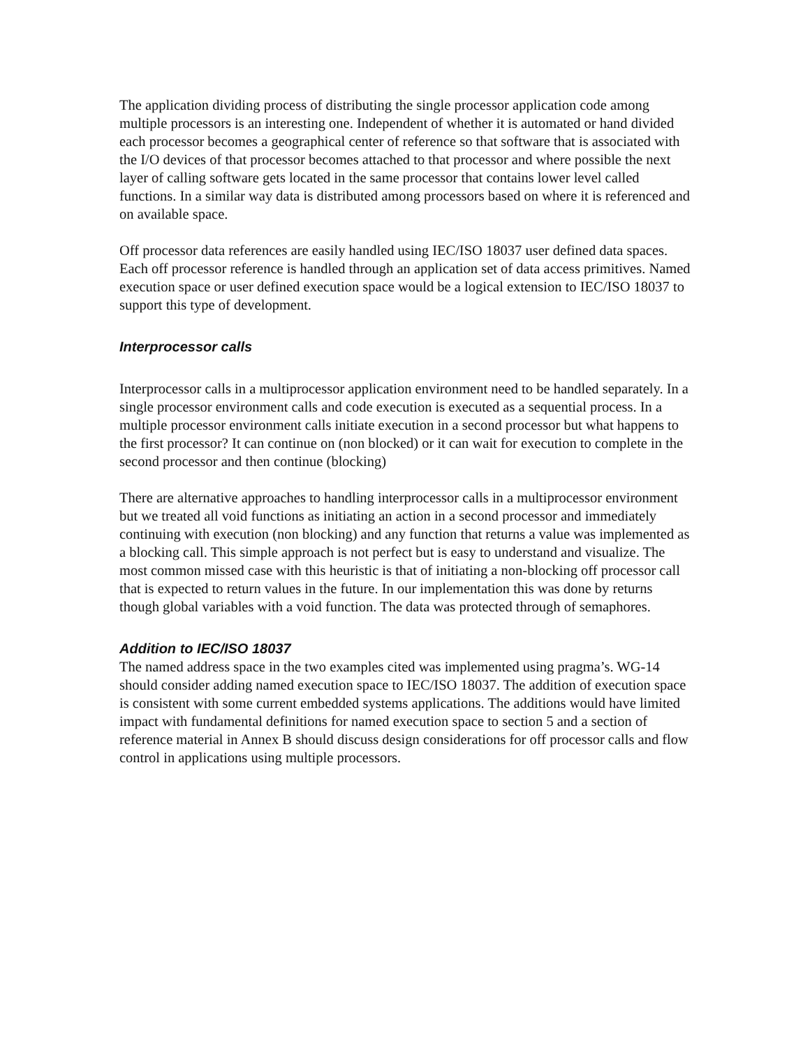The application dividing process of distributing the single processor application code among multiple processors is an interesting one. Independent of whether it is automated or hand divided each processor becomes a geographical center of reference so that software that is associated with the I/O devices of that processor becomes attached to that processor and where possible the next layer of calling software gets located in the same processor that contains lower level called functions. In a similar way data is distributed among processors based on where it is referenced and on available space.
Off processor data references are easily handled using IEC/ISO 18037 user defined data spaces. Each off processor reference is handled through an application set of data access primitives. Named execution space or user defined execution space would be a logical extension to IEC/ISO 18037 to support this type of development.
Interprocessor calls
Interprocessor calls in a multiprocessor application environment need to be handled separately. In a single processor environment calls and code execution is executed as a sequential process. In a multiple processor environment calls initiate execution in a second processor but what happens to the first processor? It can continue on (non blocked) or it can wait for execution to complete in the second processor and then continue (blocking)
There are alternative approaches to handling interprocessor calls in a multiprocessor environment but we treated all void functions as initiating an action in a second processor and immediately continuing with execution (non blocking) and any function that returns a value was implemented as a blocking call. This simple approach is not perfect but is easy to understand and visualize. The most common missed case with this heuristic is that of initiating a non-blocking off processor call that is expected to return values in the future. In our implementation this was done by returns though global variables with a void function. The data was protected through of semaphores.
Addition to IEC/ISO 18037
The named address space in the two examples cited was implemented using pragma’s. WG-14 should consider adding named execution space to IEC/ISO 18037. The addition of execution space is consistent with some current embedded systems applications. The additions would have limited impact with fundamental definitions for named execution space to section 5 and a section of reference material in Annex B should discuss design considerations for off processor calls and flow control in applications using multiple processors.